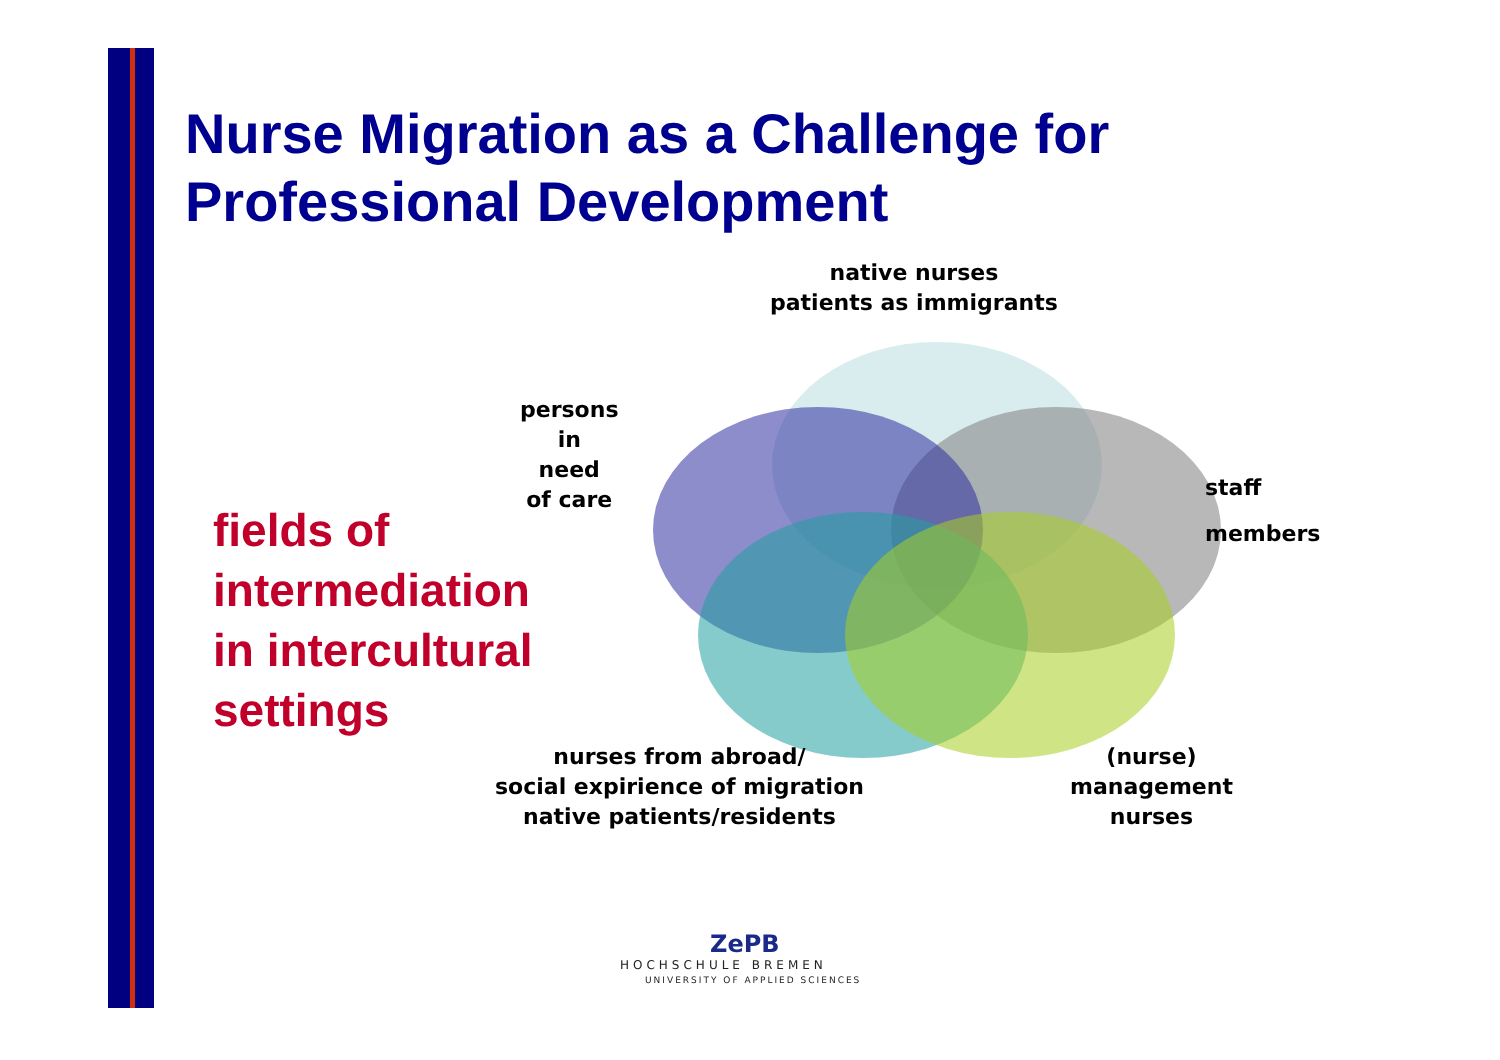Nurse Migration as a Challenge for
Professional Development
native nurses
patients as immigrants
persons
in
need
of care
fields of
intermediation
in intercultural
settings
staff
members
nurses from abroad/
social expirience of migration
native patients/residents
(nurse)
management
nurses
ZePB
HOCHSCHULE BREMEN
UNIVERSITY OF APPLIED SCIENCES